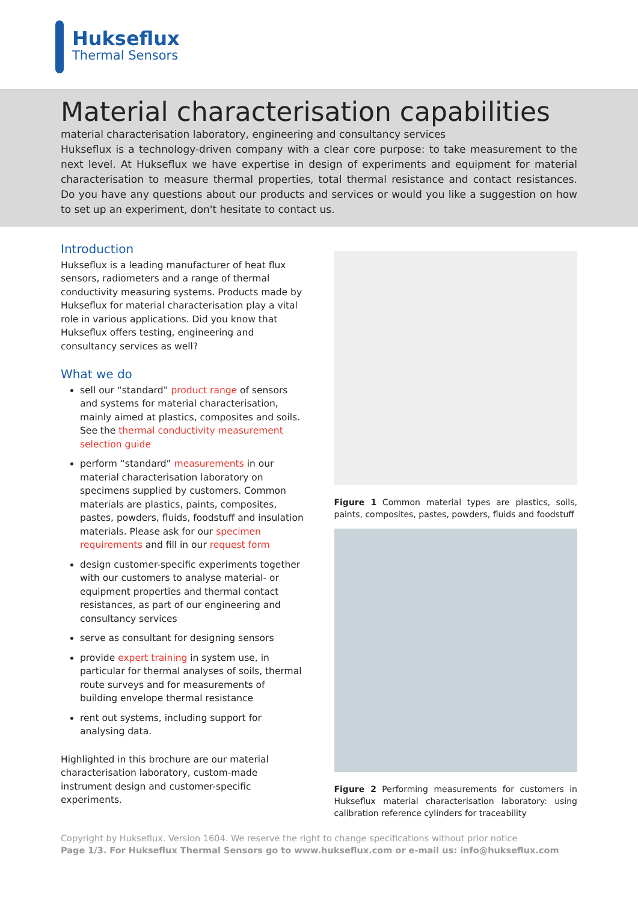Hukseflux
Thermal Sensors
Material characterisation capabilities
material characterisation laboratory, engineering and consultancy services
Hukseflux is a technology-driven company with a clear core purpose: to take measurement to the next level. At Hukseflux we have expertise in design of experiments and equipment for material characterisation to measure thermal properties, total thermal resistance and contact resistances. Do you have any questions about our products and services or would you like a suggestion on how to set up an experiment, don't hesitate to contact us.
Introduction
Hukseflux is a leading manufacturer of heat flux sensors, radiometers and a range of thermal conductivity measuring systems. Products made by Hukseflux for material characterisation play a vital role in various applications. Did you know that Hukseflux offers testing, engineering and consultancy services as well?
What we do
sell our “standard” product range of sensors and systems for material characterisation, mainly aimed at plastics, composites and soils. See the thermal conductivity measurement selection guide
perform “standard” measurements in our material characterisation laboratory on specimens supplied by customers. Common materials are plastics, paints, composites, pastes, powders, fluids, foodstuff and insulation materials. Please ask for our specimen requirements and fill in our request form
design customer-specific experiments together with our customers to analyse material- or equipment properties and thermal contact resistances, as part of our engineering and consultancy services
serve as consultant for designing sensors
provide expert training in system use, in particular for thermal analyses of soils, thermal route surveys and for measurements of building envelope thermal resistance
rent out systems, including support for analysing data.
Highlighted in this brochure are our material characterisation laboratory, custom-made instrument design and customer-specific experiments.
Figure 1 Common material types are plastics, soils, paints, composites, pastes, powders, fluids and foodstuff
Figure 2 Performing measurements for customers in Hukseflux material characterisation laboratory: using calibration reference cylinders for traceability
Copyright by Hukseflux. Version 1604. We reserve the right to change specifications without prior notice
Page 1/3. For Hukseflux Thermal Sensors go to www.hukseflux.com or e-mail us: info@hukseflux.com